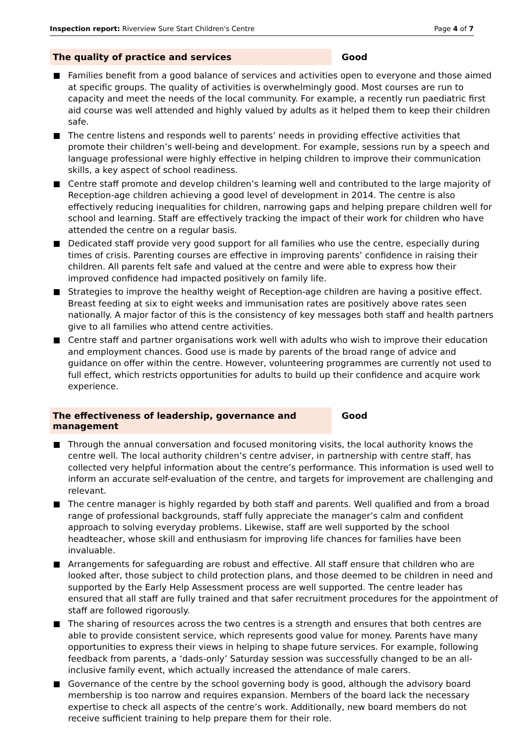Inspection report: Riverview Sure Start Children's Centre
Page 4 of 7
The quality of practice and services Good
Families benefit from a good balance of services and activities open to everyone and those aimed at specific groups. The quality of activities is overwhelmingly good. Most courses are run to capacity and meet the needs of the local community. For example, a recently run paediatric first aid course was well attended and highly valued by adults as it helped them to keep their children safe.
The centre listens and responds well to parents’ needs in providing effective activities that promote their children’s well-being and development. For example, sessions run by a speech and language professional were highly effective in helping children to improve their communication skills, a key aspect of school readiness.
Centre staff promote and develop children’s learning well and contributed to the large majority of Reception-age children achieving a good level of development in 2014. The centre is also effectively reducing inequalities for children, narrowing gaps and helping prepare children well for school and learning. Staff are effectively tracking the impact of their work for children who have attended the centre on a regular basis.
Dedicated staff provide very good support for all families who use the centre, especially during times of crisis. Parenting courses are effective in improving parents’ confidence in raising their children. All parents felt safe and valued at the centre and were able to express how their improved confidence had impacted positively on family life.
Strategies to improve the healthy weight of Reception-age children are having a positive effect. Breast feeding at six to eight weeks and immunisation rates are positively above rates seen nationally. A major factor of this is the consistency of key messages both staff and health partners give to all families who attend centre activities.
Centre staff and partner organisations work well with adults who wish to improve their education and employment chances. Good use is made by parents of the broad range of advice and guidance on offer within the centre. However, volunteering programmes are currently not used to full effect, which restricts opportunities for adults to build up their confidence and acquire work experience.
The effectiveness of leadership, governance and management
Good
Through the annual conversation and focused monitoring visits, the local authority knows the centre well. The local authority children’s centre adviser, in partnership with centre staff, has collected very helpful information about the centre’s performance. This information is used well to inform an accurate self-evaluation of the centre, and targets for improvement are challenging and relevant.
The centre manager is highly regarded by both staff and parents. Well qualified and from a broad range of professional backgrounds, staff fully appreciate the manager’s calm and confident approach to solving everyday problems. Likewise, staff are well supported by the school headteacher, whose skill and enthusiasm for improving life chances for families have been invaluable.
Arrangements for safeguarding are robust and effective. All staff ensure that children who are looked after, those subject to child protection plans, and those deemed to be children in need and supported by the Early Help Assessment process are well supported. The centre leader has ensured that all staff are fully trained and that safer recruitment procedures for the appointment of staff are followed rigorously.
The sharing of resources across the two centres is a strength and ensures that both centres are able to provide consistent service, which represents good value for money. Parents have many opportunities to express their views in helping to shape future services. For example, following feedback from parents, a ‘dads-only’ Saturday session was successfully changed to be an all-inclusive family event, which actually increased the attendance of male carers.
Governance of the centre by the school governing body is good, although the advisory board membership is too narrow and requires expansion. Members of the board lack the necessary expertise to check all aspects of the centre’s work. Additionally, new board members do not receive sufficient training to help prepare them for their role.